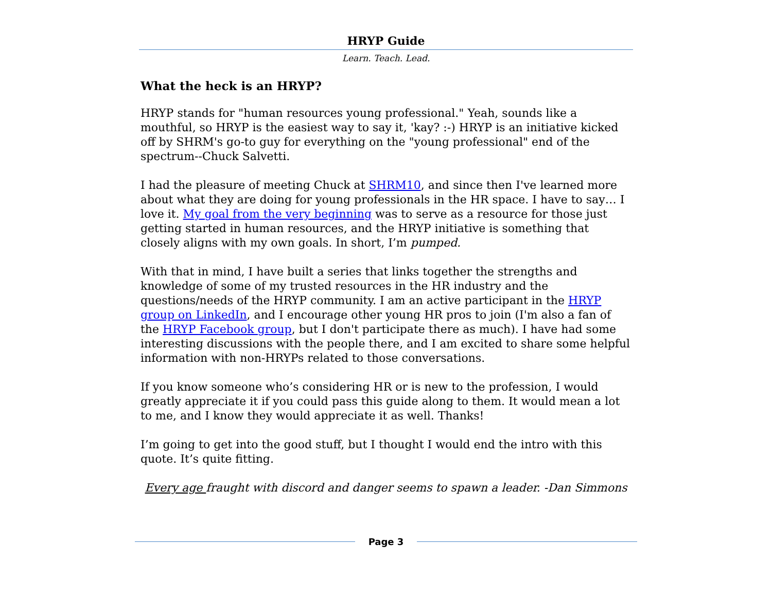HRYP Guide
Learn. Teach. Lead.
What the heck is an HRYP?
HRYP stands for "human resources young professional." Yeah, sounds like a mouthful, so HRYP is the easiest way to say it, 'kay? :-) HRYP is an initiative kicked off by SHRM's go-to guy for everything on the "young professional" end of the spectrum--Chuck Salvetti.
I had the pleasure of meeting Chuck at SHRM10, and since then I've learned more about what they are doing for young professionals in the HR space. I have to say… I love it. My goal from the very beginning was to serve as a resource for those just getting started in human resources, and the HRYP initiative is something that closely aligns with my own goals. In short, I’m pumped.
With that in mind, I have built a series that links together the strengths and knowledge of some of my trusted resources in the HR industry and the questions/needs of the HRYP community. I am an active participant in the HRYP group on LinkedIn, and I encourage other young HR pros to join (I'm also a fan of the HRYP Facebook group, but I don't participate there as much). I have had some interesting discussions with the people there, and I am excited to share some helpful information with non-HRYPs related to those conversations.
If you know someone who’s considering HR or is new to the profession, I would greatly appreciate it if you could pass this guide along to them. It would mean a lot to me, and I know they would appreciate it as well. Thanks!
I’m going to get into the good stuff, but I thought I would end the intro with this quote. It’s quite fitting.
Every age fraught with discord and danger seems to spawn a leader. -Dan Simmons
Page 3